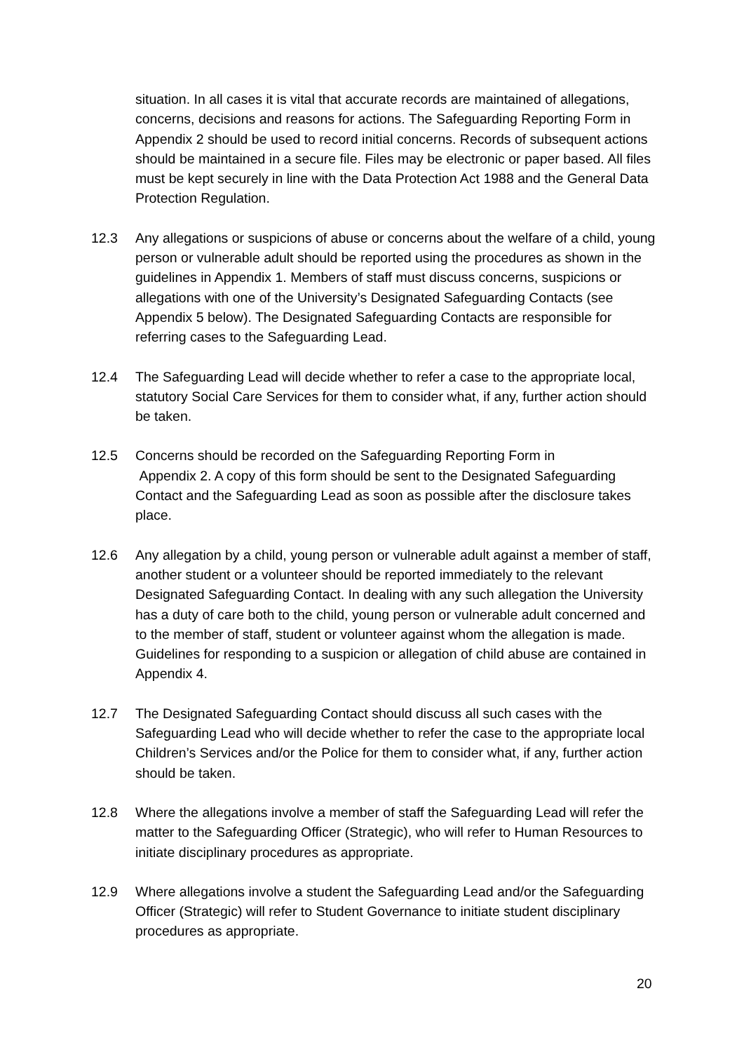situation. In all cases it is vital that accurate records are maintained of allegations, concerns, decisions and reasons for actions. The Safeguarding Reporting Form in Appendix 2 should be used to record initial concerns. Records of subsequent actions should be maintained in a secure file. Files may be electronic or paper based. All files must be kept securely in line with the Data Protection Act 1988 and the General Data Protection Regulation.
12.3 Any allegations or suspicions of abuse or concerns about the welfare of a child, young person or vulnerable adult should be reported using the procedures as shown in the guidelines in Appendix 1. Members of staff must discuss concerns, suspicions or allegations with one of the University’s Designated Safeguarding Contacts (see Appendix 5 below). The Designated Safeguarding Contacts are responsible for referring cases to the Safeguarding Lead.
12.4 The Safeguarding Lead will decide whether to refer a case to the appropriate local, statutory Social Care Services for them to consider what, if any, further action should be taken.
12.5 Concerns should be recorded on the Safeguarding Reporting Form in
Appendix 2. A copy of this form should be sent to the Designated Safeguarding Contact and the Safeguarding Lead as soon as possible after the disclosure takes place.
12.6 Any allegation by a child, young person or vulnerable adult against a member of staff, another student or a volunteer should be reported immediately to the relevant Designated Safeguarding Contact. In dealing with any such allegation the University has a duty of care both to the child, young person or vulnerable adult concerned and to the member of staff, student or volunteer against whom the allegation is made. Guidelines for responding to a suspicion or allegation of child abuse are contained in Appendix 4.
12.7 The Designated Safeguarding Contact should discuss all such cases with the Safeguarding Lead who will decide whether to refer the case to the appropriate local Children’s Services and/or the Police for them to consider what, if any, further action should be taken.
12.8 Where the allegations involve a member of staff the Safeguarding Lead will refer the matter to the Safeguarding Officer (Strategic), who will refer to Human Resources to initiate disciplinary procedures as appropriate.
12.9 Where allegations involve a student the Safeguarding Lead and/or the Safeguarding Officer (Strategic) will refer to Student Governance to initiate student disciplinary procedures as appropriate.
20